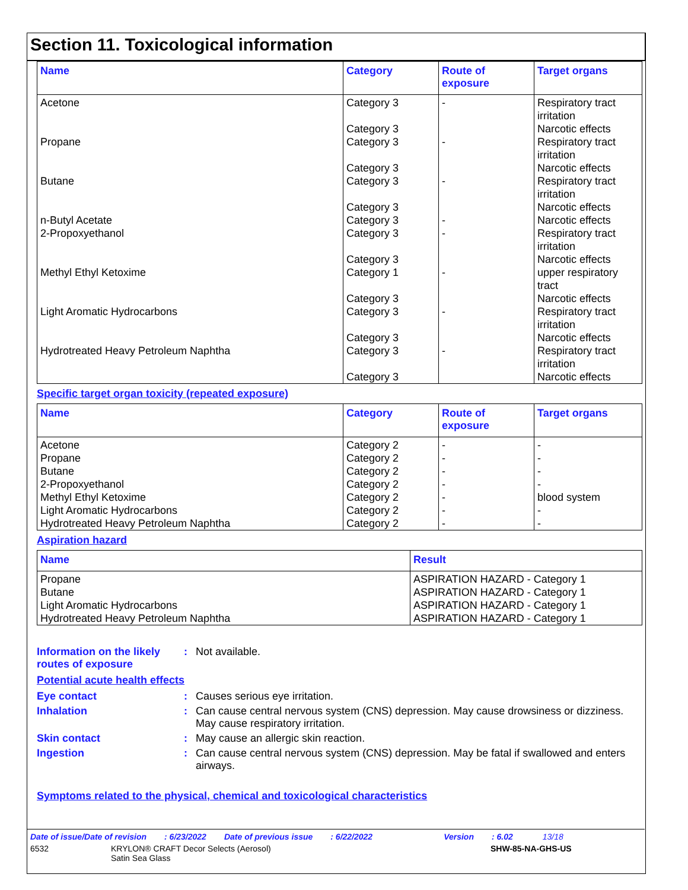Section 11. Toxicological information
| Name | Category | Route of exposure | Target organs |
| --- | --- | --- | --- |
| Acetone | Category 3 Category 3 | - | Respiratory tract irritation Narcotic effects |
| Propane | Category 3 Category 3 | - | Respiratory tract irritation Narcotic effects |
| Butane | Category 3 Category 3 | - | Respiratory tract irritation Narcotic effects |
| n-Butyl Acetate | Category 3 | - | Narcotic effects |
| 2-Propoxyethanol | Category 3 Category 3 | - | Respiratory tract irritation Narcotic effects |
| Methyl Ethyl Ketoxime | Category 1 Category 3 | - | upper respiratory tract Narcotic effects |
| Light Aromatic Hydrocarbons | Category 3 Category 3 | - | Respiratory tract irritation Narcotic effects |
| Hydrotreated Heavy Petroleum Naphtha | Category 3 Category 3 | - | Respiratory tract irritation Narcotic effects |
Specific target organ toxicity (repeated exposure)
| Name | Category | Route of exposure | Target organs |
| --- | --- | --- | --- |
| Acetone | Category 2 | - | - |
| Propane | Category 2 | - | - |
| Butane | Category 2 | - | - |
| 2-Propoxyethanol | Category 2 | - | - |
| Methyl Ethyl Ketoxime | Category 2 | - | blood system |
| Light Aromatic Hydrocarbons | Category 2 | - | - |
| Hydrotreated Heavy Petroleum Naphtha | Category 2 | - | - |
Aspiration hazard
| Name | Result |
| --- | --- |
| Propane | ASPIRATION HAZARD - Category 1 |
| Butane | ASPIRATION HAZARD - Category 1 |
| Light Aromatic Hydrocarbons | ASPIRATION HAZARD - Category 1 |
| Hydrotreated Heavy Petroleum Naphtha | ASPIRATION HAZARD - Category 1 |
Information on the likely routes of exposure
: Not available.
Potential acute health effects
Eye contact : Causes serious eye irritation.
Inhalation : Can cause central nervous system (CNS) depression. May cause drowsiness or dizziness. May cause respiratory irritation.
Skin contact : May cause an allergic skin reaction.
Ingestion : Can cause central nervous system (CNS) depression. May be fatal if swallowed and enters airways.
Symptoms related to the physical, chemical and toxicological characteristics
Date of issue/Date of revision: 6/23/2022 Date of previous issue: 6/22/2022 Version: 6.02 13/18
6532 KRYLON® CRAFT Decor Selects (Aerosol)
Satin Sea Glass
SHW-85-NA-GHS-US